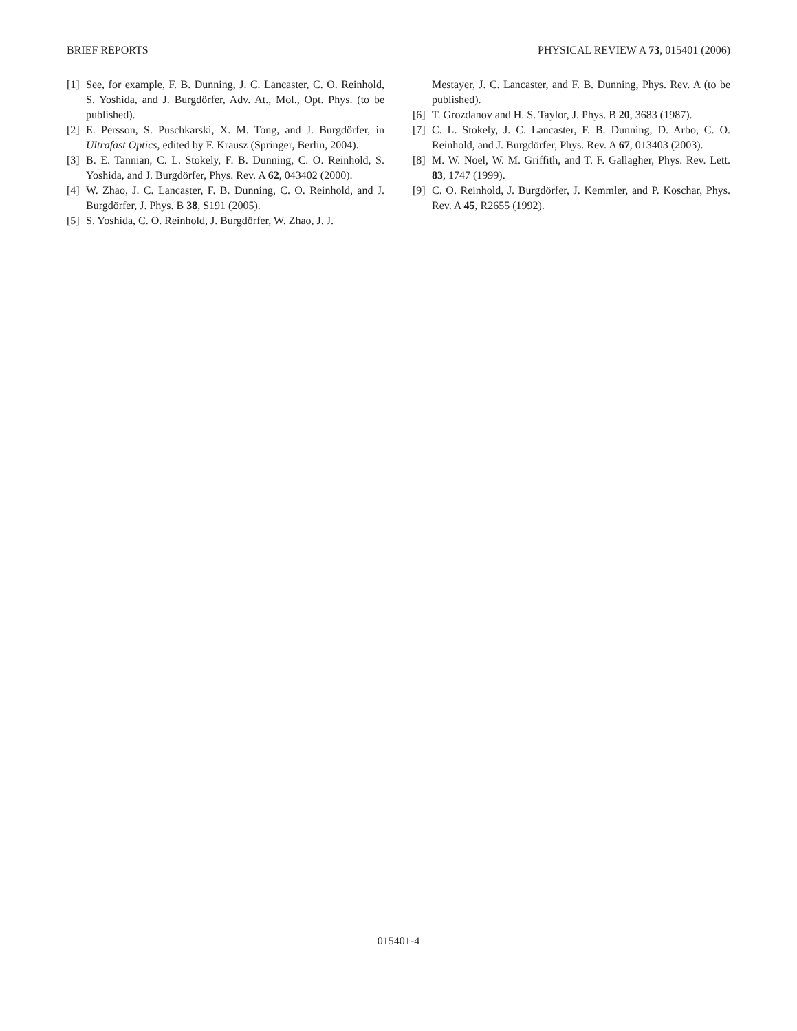BRIEF REPORTS PHYSICAL REVIEW A 73, 015401 (2006)
[1] See, for example, F. B. Dunning, J. C. Lancaster, C. O. Reinhold, S. Yoshida, and J. Burgdörfer, Adv. At., Mol., Opt. Phys. (to be published).
[2] E. Persson, S. Puschkarski, X. M. Tong, and J. Burgdörfer, in Ultrafast Optics, edited by F. Krausz (Springer, Berlin, 2004).
[3] B. E. Tannian, C. L. Stokely, F. B. Dunning, C. O. Reinhold, S. Yoshida, and J. Burgdörfer, Phys. Rev. A 62, 043402 (2000).
[4] W. Zhao, J. C. Lancaster, F. B. Dunning, C. O. Reinhold, and J. Burgdörfer, J. Phys. B 38, S191 (2005).
[5] S. Yoshida, C. O. Reinhold, J. Burgdörfer, W. Zhao, J. J.
Mestayer, J. C. Lancaster, and F. B. Dunning, Phys. Rev. A (to be published).
[6] T. Grozdanov and H. S. Taylor, J. Phys. B 20, 3683 (1987).
[7] C. L. Stokely, J. C. Lancaster, F. B. Dunning, D. Arbo, C. O. Reinhold, and J. Burgdörfer, Phys. Rev. A 67, 013403 (2003).
[8] M. W. Noel, W. M. Griffith, and T. F. Gallagher, Phys. Rev. Lett. 83, 1747 (1999).
[9] C. O. Reinhold, J. Burgdörfer, J. Kemmler, and P. Koschar, Phys. Rev. A 45, R2655 (1992).
015401-4